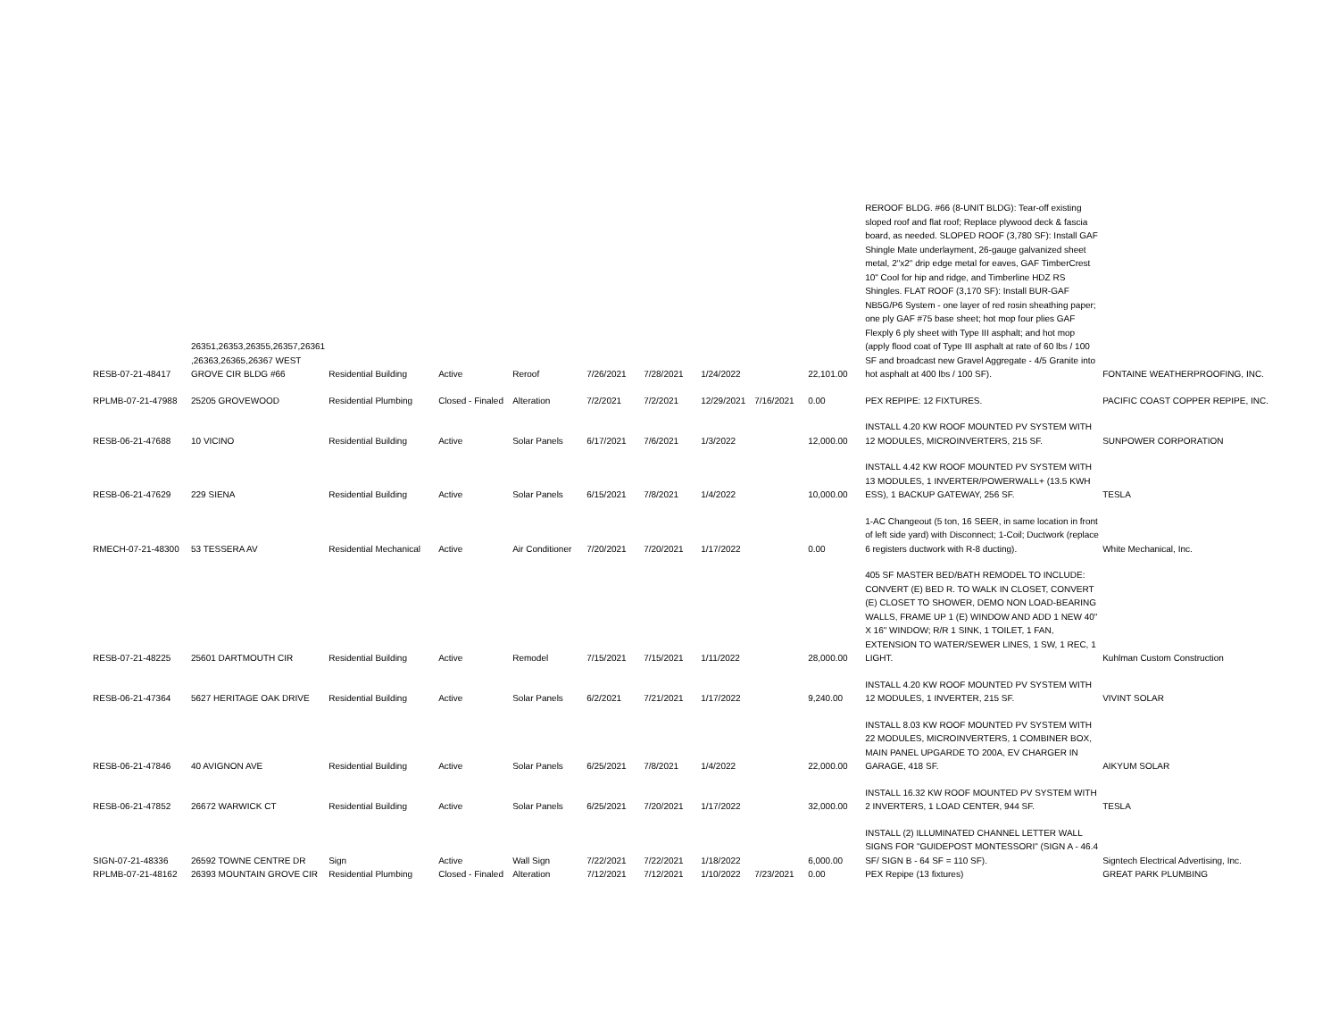| RESB-07-21-48417 | 26351,26353,26355,26357,26361 ,26363,26365,26367 WEST GROVE CIR BLDG #66 | Residential Building | Active | Reroof | 7/26/2021 | 7/28/2021 | 1/24/2022 | | 22,101.00 | REROOF BLDG. #66 (8-UNIT BLDG): Tear-off existing sloped roof and flat roof; Replace plywood deck & fascia board, as needed. SLOPED ROOF (3,780 SF): Install GAF Shingle Mate underlayment, 26-gauge galvanized sheet metal, 2"x2" drip edge metal for eaves, GAF TimberCrest 10" Cool for hip and ridge, and Timberline HDZ RS Shingles. FLAT ROOF (3,170 SF): Install BUR-GAF NB5G/P6 System - one layer of red rosin sheathing paper; one ply GAF #75 base sheet; hot mop four plies GAF Flexply 6 ply sheet with Type III asphalt; and hot mop (apply flood coat of Type III asphalt at rate of 60 lbs / 100 SF and broadcast new Gravel Aggregate - 4/5 Granite into hot asphalt at 400 lbs / 100 SF). | FONTAINE WEATHERPROOFING, INC. |
| RPLMB-07-21-47988 | 25205 GROVEWOOD | Residential Plumbing | Closed - Finaled | Alteration | 7/2/2021 | 7/2/2021 | 12/29/2021 | 7/16/2021 | 0.00 | PEX REPIPE: 12 FIXTURES. | PACIFIC COAST COPPER REPIPE, INC. |
| RESB-06-21-47688 | 10 VICINO | Residential Building | Active | Solar Panels | 6/17/2021 | 7/6/2021 | 1/3/2022 | | 12,000.00 | INSTALL 4.20 KW ROOF MOUNTED PV SYSTEM WITH 12 MODULES, MICROINVERTERS, 215 SF. | SUNPOWER CORPORATION |
| RESB-06-21-47629 | 229 SIENA | Residential Building | Active | Solar Panels | 6/15/2021 | 7/8/2021 | 1/4/2022 | | 10,000.00 | INSTALL 4.42 KW ROOF MOUNTED PV SYSTEM WITH 13 MODULES, 1 INVERTER/POWERWALL+ (13.5 KWH ESS), 1 BACKUP GATEWAY, 256 SF. | TESLA |
| RMECH-07-21-48300 | 53 TESSERA AV | Residential Mechanical | Active | Air Conditioner | 7/20/2021 | 7/20/2021 | 1/17/2022 | | 0.00 | 1-AC Changeout (5 ton, 16 SEER, in same location in front of left side yard) with Disconnect; 1-Coil; Ductwork (replace 6 registers ductwork with R-8 ducting). | White Mechanical, Inc. |
| RESB-07-21-48225 | 25601 DARTMOUTH CIR | Residential Building | Active | Remodel | 7/15/2021 | 7/15/2021 | 1/11/2022 | | 28,000.00 | 405 SF MASTER BED/BATH REMODEL TO INCLUDE: CONVERT (E) BED R. TO WALK IN CLOSET, CONVERT (E) CLOSET TO SHOWER, DEMO NON LOAD-BEARING WALLS, FRAME UP 1 (E) WINDOW AND ADD 1 NEW 40" X 16" WINDOW; R/R 1 SINK, 1 TOILET, 1 FAN, EXTENSION TO WATER/SEWER LINES, 1 SW, 1 REC, 1 LIGHT. | Kuhlman Custom Construction |
| RESB-06-21-47364 | 5627 HERITAGE OAK DRIVE | Residential Building | Active | Solar Panels | 6/2/2021 | 7/21/2021 | 1/17/2022 | | 9,240.00 | INSTALL 4.20 KW ROOF MOUNTED PV SYSTEM WITH 12 MODULES, 1 INVERTER, 215 SF. | VIVINT SOLAR |
| RESB-06-21-47846 | 40 AVIGNON AVE | Residential Building | Active | Solar Panels | 6/25/2021 | 7/8/2021 | 1/4/2022 | | 22,000.00 | INSTALL 8.03 KW ROOF MOUNTED PV SYSTEM WITH 22 MODULES, MICROINVERTERS, 1 COMBINER BOX, MAIN PANEL UPGARDE TO 200A, EV CHARGER IN GARAGE, 418 SF. | AIKYUM SOLAR |
| RESB-06-21-47852 | 26672 WARWICK CT | Residential Building | Active | Solar Panels | 6/25/2021 | 7/20/2021 | 1/17/2022 | | 32,000.00 | INSTALL 16.32 KW ROOF MOUNTED PV SYSTEM WITH 2 INVERTERS, 1 LOAD CENTER, 944 SF. | TESLA |
| SIGN-07-21-48336 | 26592 TOWNE CENTRE DR | Sign | Active | Wall Sign | 7/22/2021 | 7/22/2021 | 1/18/2022 | | 6,000.00 | INSTALL (2) ILLUMINATED CHANNEL LETTER WALL SIGNS FOR "GUIDEPOST MONTESSORI" (SIGN A - 46.4 SF/ SIGN B - 64 SF = 110 SF). | Signtech Electrical Advertising, Inc. |
| RPLMB-07-21-48162 | 26393 MOUNTAIN GROVE CIR | Residential Plumbing | Closed - Finaled | Alteration | 7/12/2021 | 7/12/2021 | 1/10/2022 | 7/23/2021 | 0.00 | PEX Repipe (13 fixtures) | GREAT PARK PLUMBING |